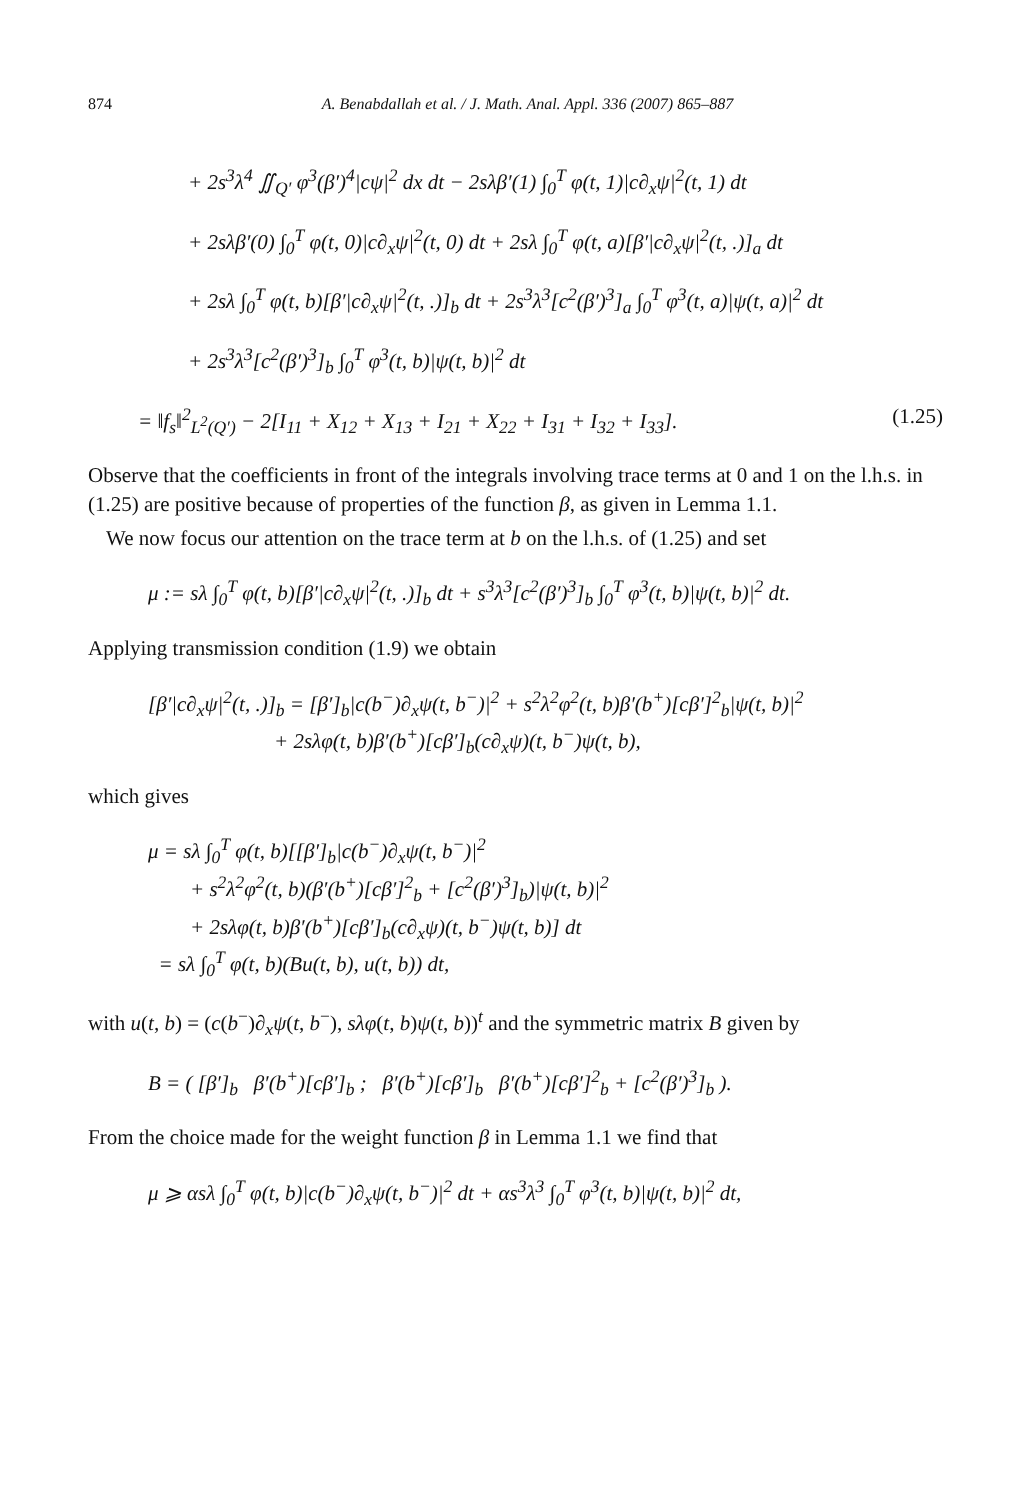874 A. Benabdallah et al. / J. Math. Anal. Appl. 336 (2007) 865–887
+ 2s<sup>3</sup>λ<sup>4</sup> ∬<sub>Q′</sub> φ<sup>3</sup>(β′)<sup>4</sup>|cψ|<sup>2</sup> dx dt − 2sλβ′(1) ∫<sub>0</sub><sup>T</sup> φ(t, 1)|c∂<sub>x</sub>ψ|<sup>2</sup>(t, 1) dt
+ 2sλβ′(0) ∫<sub>0</sub><sup>T</sup> φ(t, 0)|c∂<sub>x</sub>ψ|<sup>2</sup>(t, 0) dt + 2sλ ∫<sub>0</sub><sup>T</sup> φ(t, a)[β′|c∂<sub>x</sub>ψ|<sup>2</sup>(t, .)]<sub>a</sub> dt
+ 2sλ ∫<sub>0</sub><sup>T</sup> φ(t, b)[β′|c∂<sub>x</sub>ψ|<sup>2</sup>(t, .)]<sub>b</sub> dt + 2s<sup>3</sup>λ<sup>3</sup>[c<sup>2</sup>(β′)<sup>3</sup>]<sub>a</sub> ∫<sub>0</sub><sup>T</sup> φ<sup>3</sup>(t, a)|ψ(t, a)|<sup>2</sup> dt
+ 2s<sup>3</sup>λ<sup>3</sup>[c<sup>2</sup>(β′)<sup>3</sup>]<sub>b</sub> ∫<sub>0</sub><sup>T</sup> φ<sup>3</sup>(t, b)|ψ(t, b)|<sup>2</sup> dt
= ‖f<sub>s</sub>‖<sup>2</sup><sub>L<sup>2</sup>(Q′)</sub> − 2[I<sub>11</sub> + X<sub>12</sub> + X<sub>13</sub> + I<sub>21</sub> + X<sub>22</sub> + I<sub>31</sub> + I<sub>32</sub> + I<sub>33</sub>]. (1.25)
Observe that the coefficients in front of the integrals involving trace terms at 0 and 1 on the l.h.s. in (1.25) are positive because of properties of the function β, as given in Lemma 1.1.
We now focus our attention on the trace term at b on the l.h.s. of (1.25) and set
μ := sλ ∫<sub>0</sub><sup>T</sup> φ(t, b)[β′|c∂<sub>x</sub>ψ|<sup>2</sup>(t, .)]<sub>b</sub> dt + s<sup>3</sup>λ<sup>3</sup>[c<sup>2</sup>(β′)<sup>3</sup>]<sub>b</sub> ∫<sub>0</sub><sup>T</sup> φ<sup>3</sup>(t, b)|ψ(t, b)|<sup>2</sup> dt.
Applying transmission condition (1.9) we obtain
[β′|c∂<sub>x</sub>ψ|<sup>2</sup>(t, .)]<sub>b</sub> = [β′]<sub>b</sub>|c(b<sup>−</sup>)∂<sub>x</sub>ψ(t, b<sup>−</sup>)|<sup>2</sup> + s<sup>2</sup>λ<sup>2</sup>φ<sup>2</sup>(t, b)β′(b<sup>+</sup>)[cβ′]<sup>2</sup><sub>b</sub>|ψ(t, b)|<sup>2</sup>
+ 2sλφ(t, b)β′(b<sup>+</sup>)[cβ′]<sub>b</sub>(c∂<sub>x</sub>ψ)(t, b<sup>−</sup>)ψ(t, b),
which gives
μ = sλ ∫<sub>0</sub><sup>T</sup> φ(t, b)[[β′]<sub>b</sub>|c(b<sup>−</sup>)∂<sub>x</sub>ψ(t, b<sup>−</sup>)|<sup>2</sup>
+ s<sup>2</sup>λ<sup>2</sup>φ<sup>2</sup>(t, b)(β′(b<sup>+</sup>)[cβ′]<sup>2</sup><sub>b</sub> + [c<sup>2</sup>(β′)<sup>3</sup>]<sub>b</sub>)|ψ(t, b)|<sup>2</sup>
+ 2sλφ(t, b)β′(b<sup>+</sup>)[cβ′]<sub>b</sub>(c∂<sub>x</sub>ψ)(t, b<sup>−</sup>)ψ(t, b)] dt
= sλ ∫<sub>0</sub><sup>T</sup> φ(t, b)(Bu(t, b), u(t, b)) dt,
with u(t, b) = (c(b<sup>−</sup>)∂<sub>x</sub>ψ(t, b<sup>−</sup>), sλφ(t, b)ψ(t, b))<sup>t</sup> and the symmetric matrix B given by
B = ( [β′]<sub>b</sub> β′(b<sup>+</sup>)[cβ′]<sub>b</sub> ; β′(b<sup>+</sup>)[cβ′]<sub>b</sub> β′(b<sup>+</sup>)[cβ′]<sup>2</sup><sub>b</sub> + [c<sup>2</sup>(β′)<sup>3</sup>]<sub>b</sub> ).
From the choice made for the weight function β in Lemma 1.1 we find that
μ ⩾ αsλ ∫<sub>0</sub><sup>T</sup> φ(t, b)|c(b<sup>−</sup>)∂<sub>x</sub>ψ(t, b<sup>−</sup>)|<sup>2</sup> dt + αs<sup>3</sup>λ<sup>3</sup> ∫<sub>0</sub><sup>T</sup> φ<sup>3</sup>(t, b)|ψ(t, b)|<sup>2</sup> dt,